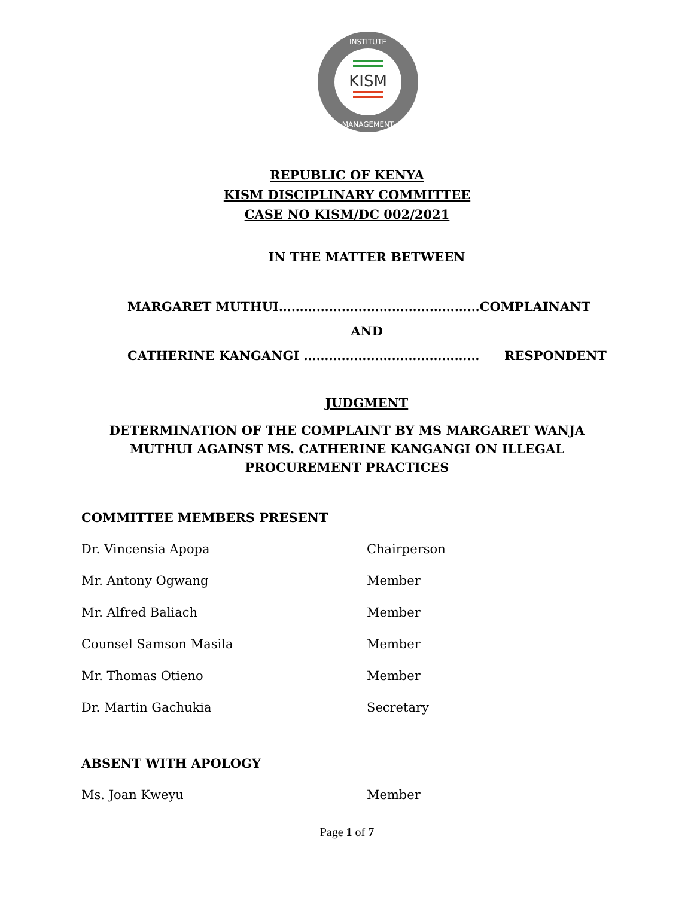KISM
INSTITUTE
MANAGEMENT
REPUBLIC OF KENYA
KISM DISCIPLINARY COMMITTEE
CASE NO KISM/DC 002/2021
IN THE MATTER BETWEEN
MARGARET MUTHUI…………………………………………COMPLAINANT
AND
CATHERINE KANGANGI …………………………………… RESPONDENT
JUDGMENT
DETERMINATION OF THE COMPLAINT BY MS MARGARET WANJA MUTHUI AGAINST MS. CATHERINE KANGANGI ON ILLEGAL PROCUREMENT PRACTICES
COMMITTEE MEMBERS PRESENT
| Dr. Vincensia Apopa | Chairperson |
| Mr. Antony Ogwang | Member |
| Mr. Alfred Baliach | Member |
| Counsel Samson Masila | Member |
| Mr. Thomas Otieno | Member |
| Dr. Martin Gachukia | Secretary |
ABSENT WITH APOLOGY
| Ms. Joan Kweyu | Member |
Page 1 of 7